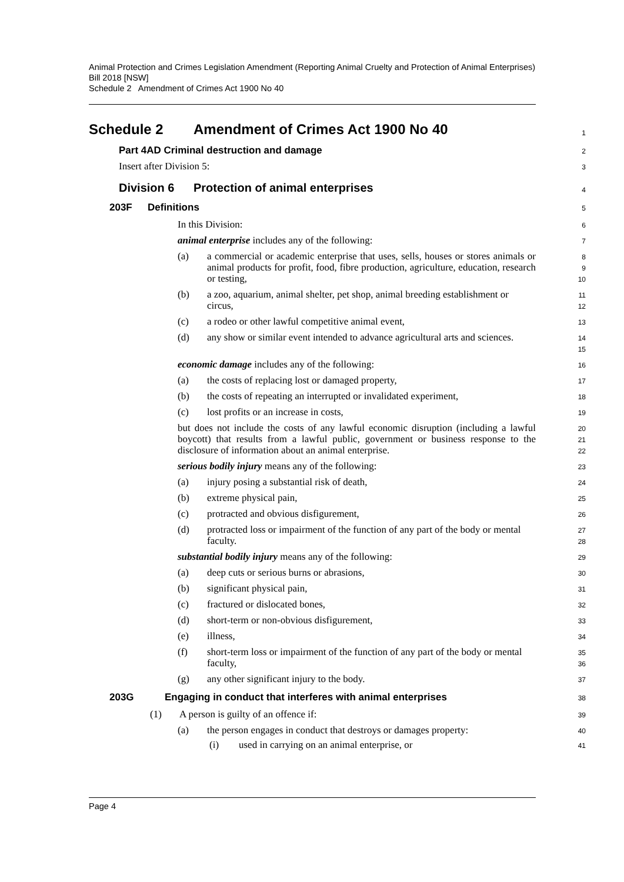Animal Protection and Crimes Legislation Amendment (Reporting Animal Cruelty and Protection of Animal Enterprises) Bill 2018 [NSW]
Schedule 2 Amendment of Crimes Act 1900 No 40
Schedule 2 Amendment of Crimes Act 1900 No 40
1
Part 4AD Criminal destruction and damage
2
Insert after Division 5:
3
Division 6 Protection of animal enterprises
4
203F Definitions
5
In this Division:
6
animal enterprise includes any of the following:
7
(a) a commercial or academic enterprise that uses, sells, houses or stores animals or animal products for profit, food, fibre production, agriculture, education, research or testing,
8
9
10
(b) a zoo, aquarium, animal shelter, pet shop, animal breeding establishment or circus,
11
12
(c) a rodeo or other lawful competitive animal event,
13
(d) any show or similar event intended to advance agricultural arts and sciences.
14
15
economic damage includes any of the following:
16
(a) the costs of replacing lost or damaged property,
17
(b) the costs of repeating an interrupted or invalidated experiment,
18
(c) lost profits or an increase in costs,
19
but does not include the costs of any lawful economic disruption (including a lawful boycott) that results from a lawful public, government or business response to the disclosure of information about an animal enterprise.
20
21
22
serious bodily injury means any of the following:
23
(a) injury posing a substantial risk of death,
24
(b) extreme physical pain,
25
(c) protracted and obvious disfigurement,
26
(d) protracted loss or impairment of the function of any part of the body or mental faculty.
27
28
substantial bodily injury means any of the following:
29
(a) deep cuts or serious burns or abrasions,
30
(b) significant physical pain,
31
(c) fractured or dislocated bones,
32
(d) short-term or non-obvious disfigurement,
33
(e) illness,
34
(f) short-term loss or impairment of the function of any part of the body or mental faculty,
35
36
(g) any other significant injury to the body.
37
203G Engaging in conduct that interferes with animal enterprises
38
(1) A person is guilty of an offence if:
39
(a) the person engages in conduct that destroys or damages property:
40
(i) used in carrying on an animal enterprise, or
41
Page 4